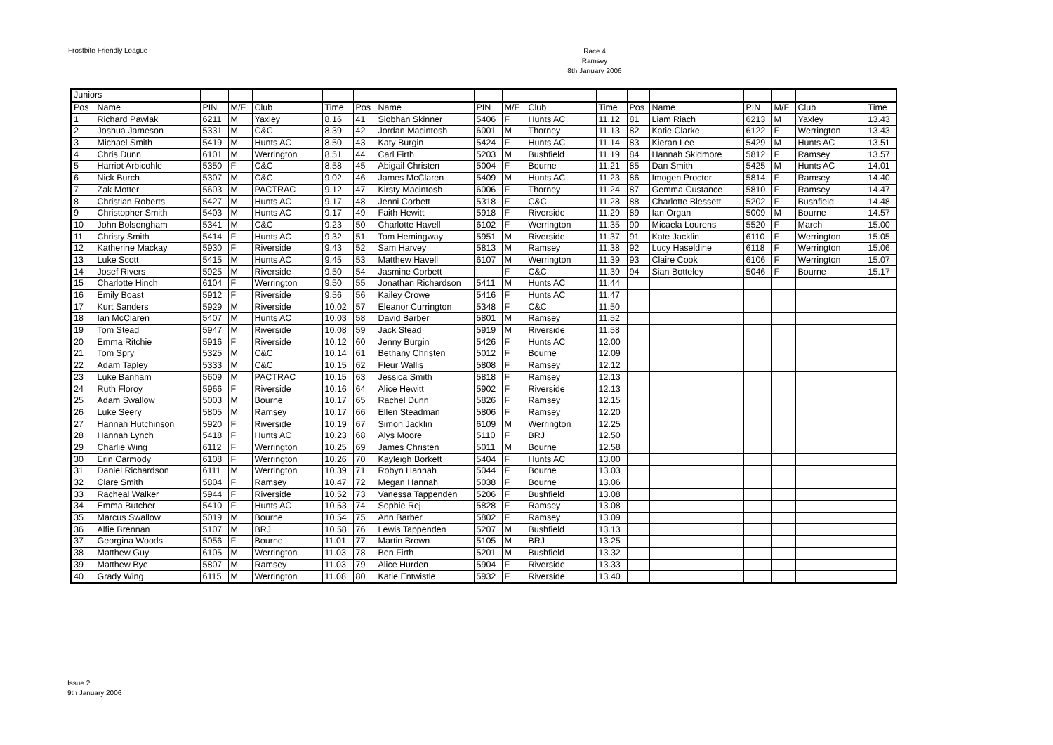Frostbite Friendly League
Race 4
Ramsey
8th January 2006
| Juniors | | | | | | | | | | | | | | | | | |
| Pos | Name | PIN | M/F | Club | Time | Pos | Name | PIN | M/F | Club | Time | Pos | Name | PIN | M/F | Club | Time |
| 1 | Richard Pawlak | 6211 | M | Yaxley | 8.16 | 41 | Siobhan Skinner | 5406 | F | Hunts AC | 11.12 | 81 | Liam Riach | 6213 | M | Yaxley | 13.43 |
| 2 | Joshua Jameson | 5331 | M | C&C | 8.39 | 42 | Jordan Macintosh | 6001 | M | Thorney | 11.13 | 82 | Katie Clarke | 6122 | F | Werrington | 13.43 |
| 3 | Michael Smith | 5419 | M | Hunts AC | 8.50 | 43 | Katy Burgin | 5424 | F | Hunts AC | 11.14 | 83 | Kieran Lee | 5429 | M | Hunts AC | 13.51 |
| 4 | Chris Dunn | 6101 | M | Werrington | 8.51 | 44 | Carl Firth | 5203 | M | Bushfield | 11.19 | 84 | Hannah Skidmore | 5812 | F | Ramsey | 13.57 |
| 5 | Harriot Arbicohle | 5350 | F | C&C | 8.58 | 45 | Abigail Christen | 5004 | F | Bourne | 11.21 | 85 | Dan Smith | 5425 | M | Hunts AC | 14.01 |
| 6 | Nick Burch | 5307 | M | C&C | 9.02 | 46 | James McClaren | 5409 | M | Hunts AC | 11.23 | 86 | Imogen Proctor | 5814 | F | Ramsey | 14.40 |
| 7 | Zak Motter | 5603 | M | PACTRAC | 9.12 | 47 | Kirsty Macintosh | 6006 | F | Thorney | 11.24 | 87 | Gemma Custance | 5810 | F | Ramsey | 14.47 |
| 8 | Christian Roberts | 5427 | M | Hunts AC | 9.17 | 48 | Jenni Corbett | 5318 | F | C&C | 11.28 | 88 | Charlotte Blessett | 5202 | F | Bushfield | 14.48 |
| 9 | Christopher Smith | 5403 | M | Hunts AC | 9.17 | 49 | Faith Hewitt | 5918 | F | Riverside | 11.29 | 89 | Ian Organ | 5009 | M | Bourne | 14.57 |
| 10 | John Bolsengham | 5341 | M | C&C | 9.23 | 50 | Charlotte Havell | 6102 | F | Werrington | 11.35 | 90 | Micaela Lourens | 5520 | F | March | 15.00 |
| 11 | Christy Smith | 5414 | F | Hunts AC | 9.32 | 51 | Tom Hemingway | 5951 | M | Riverside | 11.37 | 91 | Kate Jacklin | 6110 | F | Werrington | 15.05 |
| 12 | Katherine Mackay | 5930 | F | Riverside | 9.43 | 52 | Sam Harvey | 5813 | M | Ramsey | 11.38 | 92 | Lucy Haseldine | 6118 | F | Werrington | 15.06 |
| 13 | Luke Scott | 5415 | M | Hunts AC | 9.45 | 53 | Matthew Havell | 6107 | M | Werrington | 11.39 | 93 | Claire Cook | 6106 | F | Werrington | 15.07 |
| 14 | Josef Rivers | 5925 | M | Riverside | 9.50 | 54 | Jasmine Corbett | | F | C&C | 11.39 | 94 | Sian Botteley | 5046 | F | Bourne | 15.17 |
| 15 | Charlotte Hinch | 6104 | F | Werrington | 9.50 | 55 | Jonathan Richardson | 5411 | M | Hunts AC | 11.44 | | | | | | |
| 16 | Emily Boast | 5912 | F | Riverside | 9.56 | 56 | Kailey Crowe | 5416 | F | Hunts AC | 11.47 | | | | | | |
| 17 | Kurt Sanders | 5929 | M | Riverside | 10.02 | 57 | Eleanor Currington | 5348 | F | C&C | 11.50 | | | | | | |
| 18 | Ian McClaren | 5407 | M | Hunts AC | 10.03 | 58 | David Barber | 5801 | M | Ramsey | 11.52 | | | | | | |
| 19 | Tom Stead | 5947 | M | Riverside | 10.08 | 59 | Jack Stead | 5919 | M | Riverside | 11.58 | | | | | | |
| 20 | Emma Ritchie | 5916 | F | Riverside | 10.12 | 60 | Jenny Burgin | 5426 | F | Hunts AC | 12.00 | | | | | | |
| 21 | Tom Spry | 5325 | M | C&C | 10.14 | 61 | Bethany Christen | 5012 | F | Bourne | 12.09 | | | | | | |
| 22 | Adam Tapley | 5333 | M | C&C | 10.15 | 62 | Fleur Wallis | 5808 | F | Ramsey | 12.12 | | | | | | |
| 23 | Luke Banham | 5609 | M | PACTRAC | 10.15 | 63 | Jessica Smith | 5818 | F | Ramsey | 12.13 | | | | | | |
| 24 | Ruth Floroy | 5966 | F | Riverside | 10.16 | 64 | Alice Hewitt | 5902 | F | Riverside | 12.13 | | | | | | |
| 25 | Adam Swallow | 5003 | M | Bourne | 10.17 | 65 | Rachel Dunn | 5826 | F | Ramsey | 12.15 | | | | | | |
| 26 | Luke Seery | 5805 | M | Ramsey | 10.17 | 66 | Ellen Steadman | 5806 | F | Ramsey | 12.20 | | | | | | |
| 27 | Hannah Hutchinson | 5920 | F | Riverside | 10.19 | 67 | Simon Jacklin | 6109 | M | Werrington | 12.25 | | | | | | |
| 28 | Hannah Lynch | 5418 | F | Hunts AC | 10.23 | 68 | Alys Moore | 5110 | F | BRJ | 12.50 | | | | | | |
| 29 | Charlie Wing | 6112 | F | Werrington | 10.25 | 69 | James Christen | 5011 | M | Bourne | 12.58 | | | | | | |
| 30 | Erin Carmody | 6108 | F | Werrington | 10.26 | 70 | Kayleigh Borkett | 5404 | F | Hunts AC | 13.00 | | | | | | |
| 31 | Daniel Richardson | 6111 | M | Werrington | 10.39 | 71 | Robyn Hannah | 5044 | F | Bourne | 13.03 | | | | | | |
| 32 | Clare Smith | 5804 | F | Ramsey | 10.47 | 72 | Megan Hannah | 5038 | F | Bourne | 13.06 | | | | | | |
| 33 | Racheal Walker | 5944 | F | Riverside | 10.52 | 73 | Vanessa Tappenden | 5206 | F | Bushfield | 13.08 | | | | | | |
| 34 | Emma Butcher | 5410 | F | Hunts AC | 10.53 | 74 | Sophie Rej | 5828 | F | Ramsey | 13.08 | | | | | | |
| 35 | Marcus Swallow | 5019 | M | Bourne | 10.54 | 75 | Ann Barber | 5802 | F | Ramsey | 13.09 | | | | | | |
| 36 | Alfie Brennan | 5107 | M | BRJ | 10.58 | 76 | Lewis Tappenden | 5207 | M | Bushfield | 13.13 | | | | | | |
| 37 | Georgina Woods | 5056 | F | Bourne | 11.01 | 77 | Martin Brown | 5105 | M | BRJ | 13.25 | | | | | | |
| 38 | Matthew Guy | 6105 | M | Werrington | 11.03 | 78 | Ben Firth | 5201 | M | Bushfield | 13.32 | | | | | | |
| 39 | Matthew Bye | 5807 | M | Ramsey | 11.03 | 79 | Alice Hurden | 5904 | F | Riverside | 13.33 | | | | | | |
| 40 | Grady Wing | 6115 | M | Werrington | 11.08 | 80 | Katie Entwistle | 5932 | F | Riverside | 13.40 | | | | | | |
Issue 2
9th January 2006